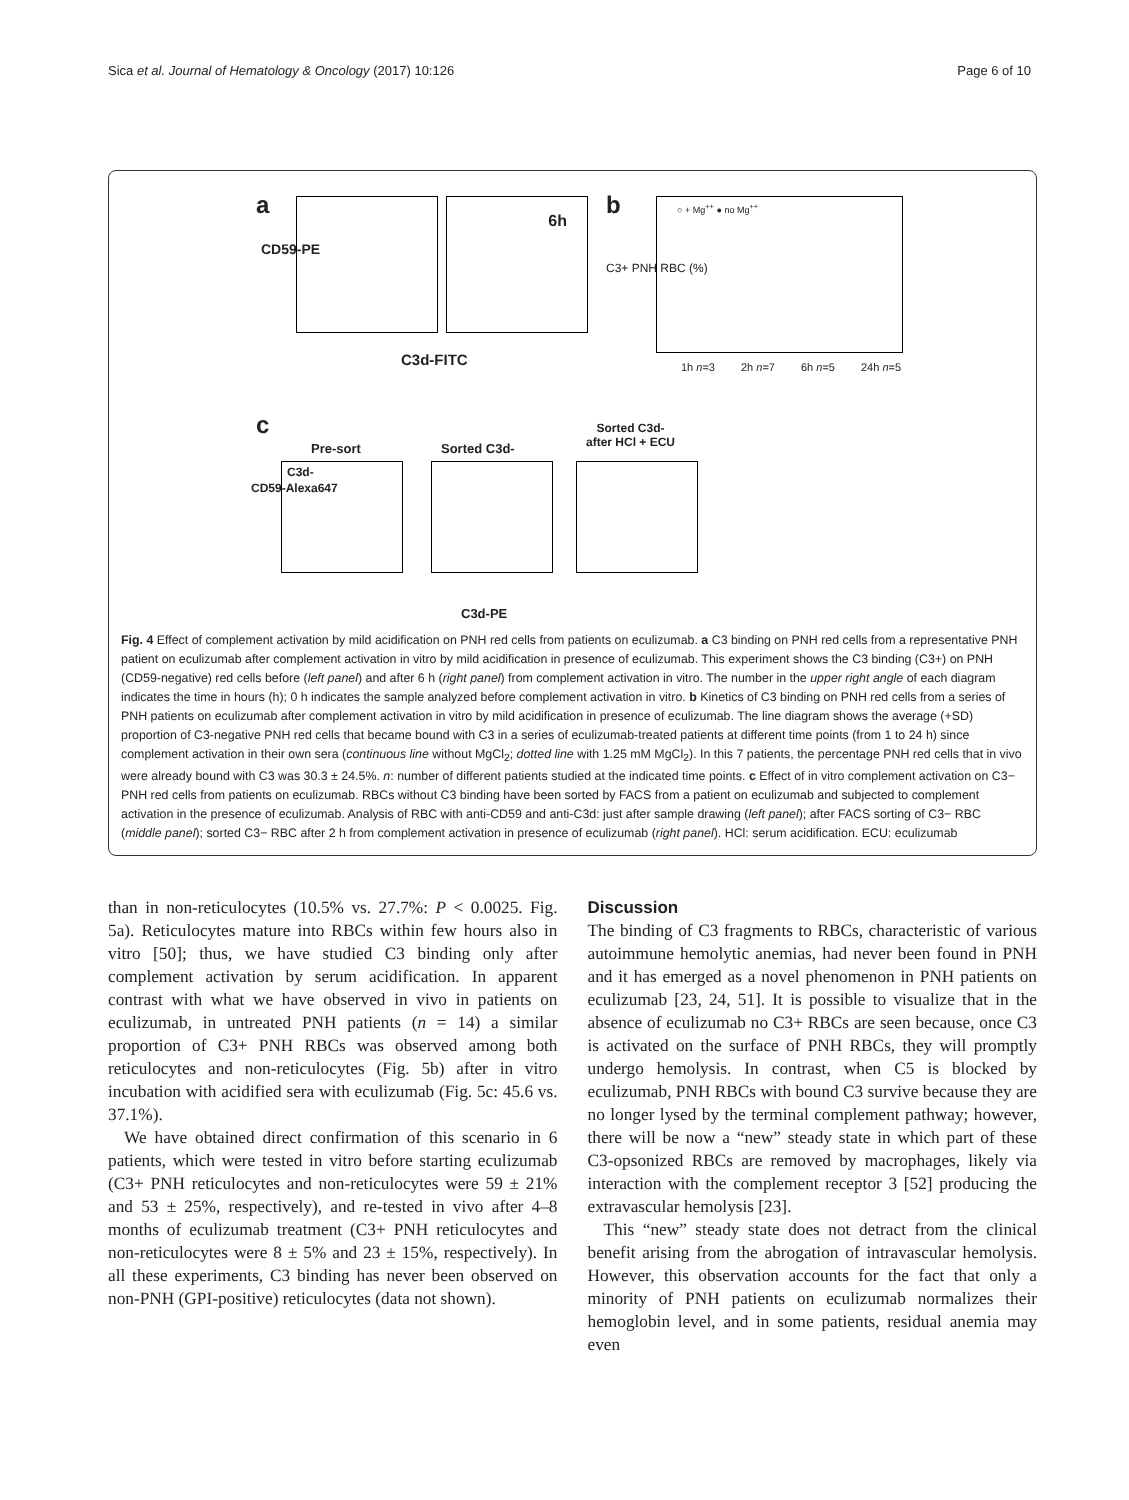Sica et al. Journal of Hematology & Oncology (2017) 10:126 Page 6 of 10
a 6h
CD59-PE
C3d-FITC
b ○ + Mg<sup>++</sup> ● no Mg<sup>++</sup>
C3+ PNH RBC (%)
1h n=3 2h n=7 6h n=5 24h n=5
c
Pre-sort Sorted C3d-
Sorted C3d-
after HCl + ECU
C3d-
CD59-Alexa647
C3d-PE
Fig. 4 Effect of complement activation by mild acidification on PNH red cells from patients on eculizumab. a C3 binding on PNH red cells from a representative PNH patient on eculizumab after complement activation in vitro by mild acidification in presence of eculizumab. This experiment shows the C3 binding (C3+) on PNH (CD59-negative) red cells before (left panel) and after 6 h (right panel) from complement activation in vitro. The number in the upper right angle of each diagram indicates the time in hours (h); 0 h indicates the sample analyzed before complement activation in vitro. b Kinetics of C3 binding on PNH red cells from a series of PNH patients on eculizumab after complement activation in vitro by mild acidification in presence of eculizumab. The line diagram shows the average (+SD) proportion of C3-negative PNH red cells that became bound with C3 in a series of eculizumab-treated patients at different time points (from 1 to 24 h) since complement activation in their own sera (continuous line without MgCl<sub>2</sub>; dotted line with 1.25 mM MgCl<sub>2</sub>). In this 7 patients, the percentage PNH red cells that in vivo were already bound with C3 was 30.3 ± 24.5%. n: number of different patients studied at the indicated time points. c Effect of in vitro complement activation on C3− PNH red cells from patients on eculizumab. RBCs without C3 binding have been sorted by FACS from a patient on eculizumab and subjected to complement activation in the presence of eculizumab. Analysis of RBC with anti-CD59 and anti-C3d: just after sample drawing (left panel); after FACS sorting of C3− RBC (middle panel); sorted C3− RBC after 2 h from complement activation in presence of eculizumab (right panel). HCl: serum acidification. ECU: eculizumab
than in non-reticulocytes (10.5% vs. 27.7%: P < 0.0025. Fig. 5a). Reticulocytes mature into RBCs within few hours also in vitro [50]; thus, we have studied C3 binding only after complement activation by serum acidification. In apparent contrast with what we have observed in vivo in patients on eculizumab, in untreated PNH patients (n = 14) a similar proportion of C3+ PNH RBCs was observed among both reticulocytes and non-reticulocytes (Fig. 5b) after in vitro incubation with acidified sera with eculizumab (Fig. 5c: 45.6 vs. 37.1%).
We have obtained direct confirmation of this scenario in 6 patients, which were tested in vitro before starting eculizumab (C3+ PNH reticulocytes and non-reticulocytes were 59 ± 21% and 53 ± 25%, respectively), and re-tested in vivo after 4–8 months of eculizumab treatment (C3+ PNH reticulocytes and non-reticulocytes were 8 ± 5% and 23 ± 15%, respectively). In all these experiments, C3 binding has never been observed on non-PNH (GPI-positive) reticulocytes (data not shown).
Discussion
The binding of C3 fragments to RBCs, characteristic of various autoimmune hemolytic anemias, had never been found in PNH and it has emerged as a novel phenomenon in PNH patients on eculizumab [23, 24, 51]. It is possible to visualize that in the absence of eculizumab no C3+ RBCs are seen because, once C3 is activated on the surface of PNH RBCs, they will promptly undergo hemolysis. In contrast, when C5 is blocked by eculizumab, PNH RBCs with bound C3 survive because they are no longer lysed by the terminal complement pathway; however, there will be now a “new” steady state in which part of these C3-opsonized RBCs are removed by macrophages, likely via interaction with the complement receptor 3 [52] producing the extravascular hemolysis [23].
This “new” steady state does not detract from the clinical benefit arising from the abrogation of intravascular hemolysis. However, this observation accounts for the fact that only a minority of PNH patients on eculizumab normalizes their hemoglobin level, and in some patients, residual anemia may even